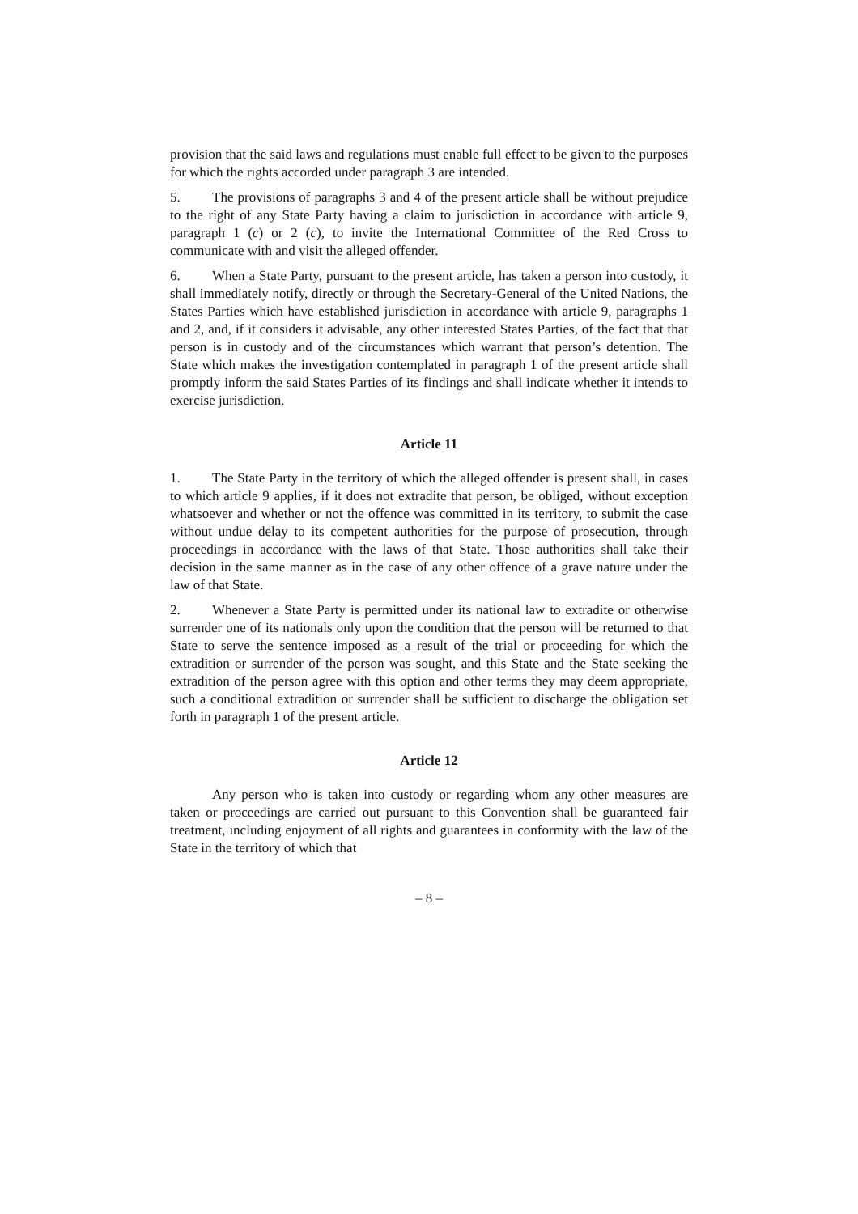provision that the said laws and regulations must enable full effect to be given to the purposes for which the rights accorded under paragraph 3 are intended.
5. The provisions of paragraphs 3 and 4 of the present article shall be without prejudice to the right of any State Party having a claim to jurisdiction in accordance with article 9, paragraph 1 (c) or 2 (c), to invite the International Committee of the Red Cross to communicate with and visit the alleged offender.
6. When a State Party, pursuant to the present article, has taken a person into custody, it shall immediately notify, directly or through the Secretary-General of the United Nations, the States Parties which have established jurisdiction in accordance with article 9, paragraphs 1 and 2, and, if it considers it advisable, any other interested States Parties, of the fact that that person is in custody and of the circumstances which warrant that person’s detention. The State which makes the investigation contemplated in paragraph 1 of the present article shall promptly inform the said States Parties of its findings and shall indicate whether it intends to exercise jurisdiction.
Article 11
1. The State Party in the territory of which the alleged offender is present shall, in cases to which article 9 applies, if it does not extradite that person, be obliged, without exception whatsoever and whether or not the offence was committed in its territory, to submit the case without undue delay to its competent authorities for the purpose of prosecution, through proceedings in accordance with the laws of that State. Those authorities shall take their decision in the same manner as in the case of any other offence of a grave nature under the law of that State.
2. Whenever a State Party is permitted under its national law to extradite or otherwise surrender one of its nationals only upon the condition that the person will be returned to that State to serve the sentence imposed as a result of the trial or proceeding for which the extradition or surrender of the person was sought, and this State and the State seeking the extradition of the person agree with this option and other terms they may deem appropriate, such a conditional extradition or surrender shall be sufficient to discharge the obligation set forth in paragraph 1 of the present article.
Article 12
Any person who is taken into custody or regarding whom any other measures are taken or proceedings are carried out pursuant to this Convention shall be guaranteed fair treatment, including enjoyment of all rights and guarantees in conformity with the law of the State in the territory of which that
– 8 –